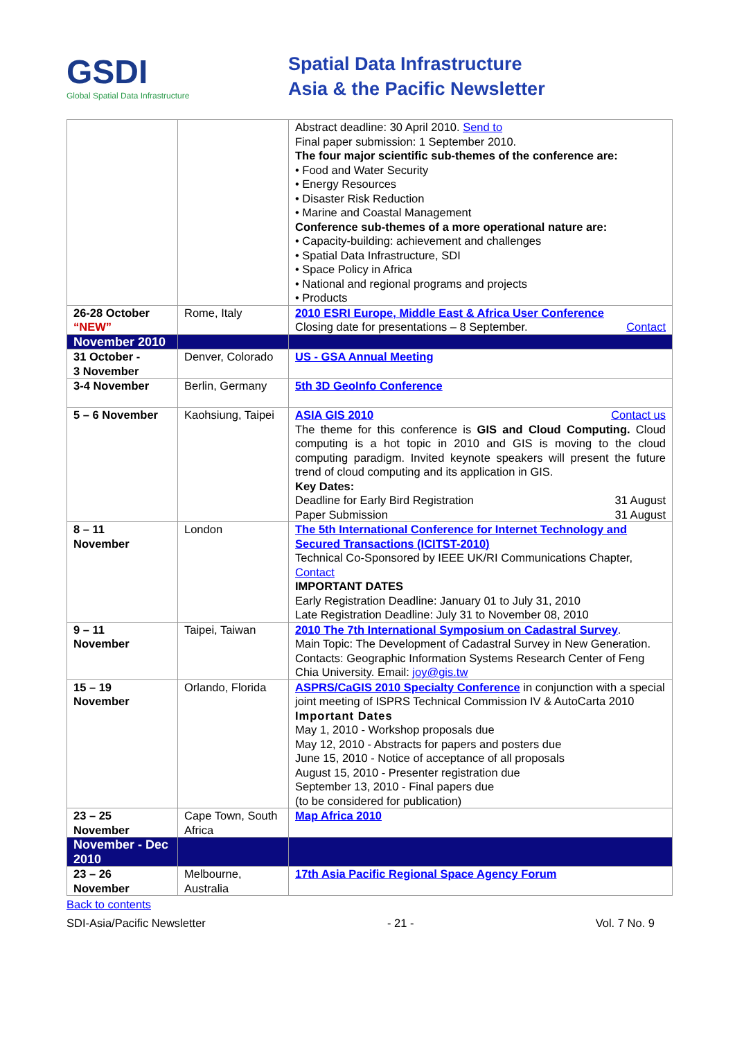GSDI
Global Spatial Data Infrastructure
Spatial Data Infrastructure
Asia & the Pacific Newsletter
| | | Abstract deadline: 30 April 2010. Send to Final paper submission: 1 September 2010. The four major scientific sub-themes of the conference are: • Food and Water Security • Energy Resources • Disaster Risk Reduction • Marine and Coastal Management Conference sub-themes of a more operational nature are: • Capacity-building: achievement and challenges • Spatial Data Infrastructure, SDI • Space Policy in Africa • National and regional programs and projects • Products |
| 26-28 October “NEW” | Rome, Italy | 2010 ESRI Europe, Middle East & Africa User Conference Closing date for presentations – 8 September. Contact |
| November 2010 | | |
| 31 October - 3 November | Denver, Colorado | US - GSA Annual Meeting |
| 3-4 November | Berlin, Germany | 5th 3D GeoInfo Conference |
| 5 – 6 November | Kaohsiung, Taipei | ASIA GIS 2010 Contact us The theme for this conference is GIS and Cloud Computing. Cloud computing is a hot topic in 2010 and GIS is moving to the cloud computing paradigm. Invited keynote speakers will present the future trend of cloud computing and its application in GIS. Key Dates: Deadline for Early Bird Registration 31 August Paper Submission 31 August |
| 8 – 11 November | London | The 5th International Conference for Internet Technology and Secured Transactions (ICITST-2010) Technical Co-Sponsored by IEEE UK/RI Communications Chapter, Contact IMPORTANT DATES Early Registration Deadline: January 01 to July 31, 2010 Late Registration Deadline: July 31 to November 08, 2010 |
| 9 – 11 November | Taipei, Taiwan | 2010 The 7th International Symposium on Cadastral Survey . Main Topic: The Development of Cadastral Survey in New Generation. Contacts: Geographic Information Systems Research Center of Feng Chia University. Email: joy@gis.tw |
| 15 – 19 November | Orlando, Florida | ASPRS/CaGIS 2010 Specialty Conference in conjunction with a special joint meeting of ISPRS Technical Commission IV & AutoCarta 2010 Important Dates May 1, 2010 - Workshop proposals due May 12, 2010 - Abstracts for papers and posters due June 15, 2010 - Notice of acceptance of all proposals August 15, 2010 - Presenter registration due September 13, 2010 - Final papers due (to be considered for publication) |
| 23 – 25 November | Cape Town, South Africa | Map Africa 2010 |
| November - Dec 2010 | | |
| 23 – 26 November | Melbourne, Australia | 17th Asia Pacific Regional Space Agency Forum |
Back to contents
SDI-Asia/Pacific Newsletter - 21 - Vol. 7 No. 9